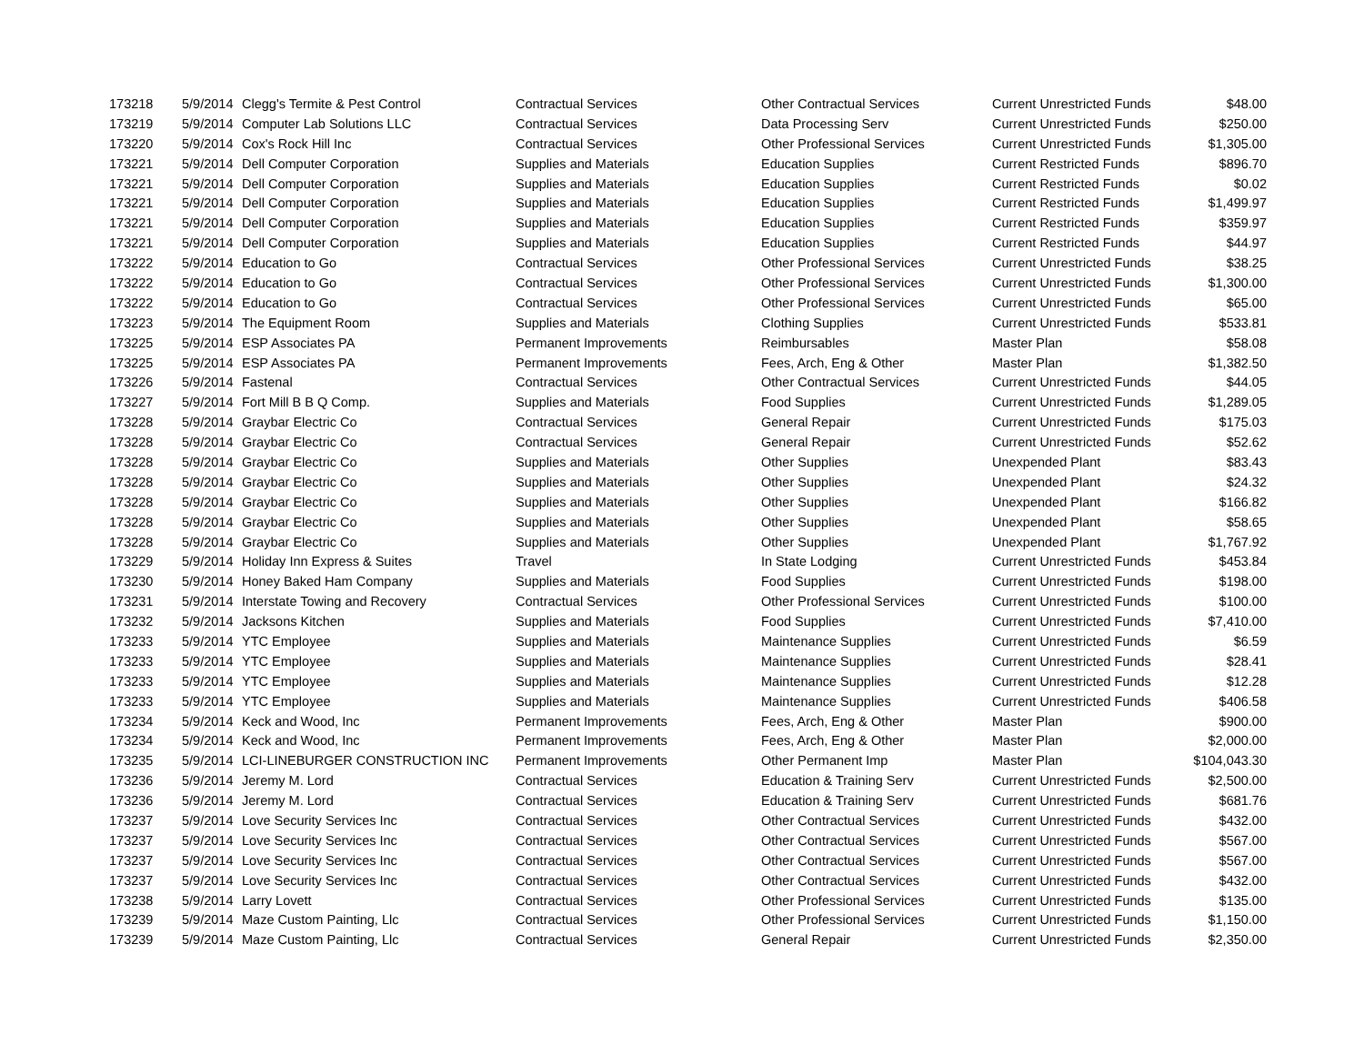| 173218 | 5/9/2014 | Clegg's Termite & Pest Control | Contractual Services | Other Contractual Services | Current Unrestricted Funds | $48.00 |
| 173219 | 5/9/2014 | Computer Lab Solutions LLC | Contractual Services | Data Processing Serv | Current Unrestricted Funds | $250.00 |
| 173220 | 5/9/2014 | Cox's Rock Hill Inc | Contractual Services | Other Professional Services | Current Unrestricted Funds | $1,305.00 |
| 173221 | 5/9/2014 | Dell Computer Corporation | Supplies and Materials | Education Supplies | Current Restricted Funds | $896.70 |
| 173221 | 5/9/2014 | Dell Computer Corporation | Supplies and Materials | Education Supplies | Current Restricted Funds | $0.02 |
| 173221 | 5/9/2014 | Dell Computer Corporation | Supplies and Materials | Education Supplies | Current Restricted Funds | $1,499.97 |
| 173221 | 5/9/2014 | Dell Computer Corporation | Supplies and Materials | Education Supplies | Current Restricted Funds | $359.97 |
| 173221 | 5/9/2014 | Dell Computer Corporation | Supplies and Materials | Education Supplies | Current Restricted Funds | $44.97 |
| 173222 | 5/9/2014 | Education to Go | Contractual Services | Other Professional Services | Current Unrestricted Funds | $38.25 |
| 173222 | 5/9/2014 | Education to Go | Contractual Services | Other Professional Services | Current Unrestricted Funds | $1,300.00 |
| 173222 | 5/9/2014 | Education to Go | Contractual Services | Other Professional Services | Current Unrestricted Funds | $65.00 |
| 173223 | 5/9/2014 | The Equipment Room | Supplies and Materials | Clothing Supplies | Current Unrestricted Funds | $533.81 |
| 173225 | 5/9/2014 | ESP Associates PA | Permanent Improvements | Reimbursables | Master Plan | $58.08 |
| 173225 | 5/9/2014 | ESP Associates PA | Permanent Improvements | Fees, Arch, Eng & Other | Master Plan | $1,382.50 |
| 173226 | 5/9/2014 | Fastenal | Contractual Services | Other Contractual Services | Current Unrestricted Funds | $44.05 |
| 173227 | 5/9/2014 | Fort Mill B B Q Comp. | Supplies and Materials | Food Supplies | Current Unrestricted Funds | $1,289.05 |
| 173228 | 5/9/2014 | Graybar Electric Co | Contractual Services | General Repair | Current Unrestricted Funds | $175.03 |
| 173228 | 5/9/2014 | Graybar Electric Co | Contractual Services | General Repair | Current Unrestricted Funds | $52.62 |
| 173228 | 5/9/2014 | Graybar Electric Co | Supplies and Materials | Other Supplies | Unexpended Plant | $83.43 |
| 173228 | 5/9/2014 | Graybar Electric Co | Supplies and Materials | Other Supplies | Unexpended Plant | $24.32 |
| 173228 | 5/9/2014 | Graybar Electric Co | Supplies and Materials | Other Supplies | Unexpended Plant | $166.82 |
| 173228 | 5/9/2014 | Graybar Electric Co | Supplies and Materials | Other Supplies | Unexpended Plant | $58.65 |
| 173228 | 5/9/2014 | Graybar Electric Co | Supplies and Materials | Other Supplies | Unexpended Plant | $1,767.92 |
| 173229 | 5/9/2014 | Holiday Inn Express & Suites | Travel | In State Lodging | Current Unrestricted Funds | $453.84 |
| 173230 | 5/9/2014 | Honey Baked Ham Company | Supplies and Materials | Food Supplies | Current Unrestricted Funds | $198.00 |
| 173231 | 5/9/2014 | Interstate Towing and Recovery | Contractual Services | Other Professional Services | Current Unrestricted Funds | $100.00 |
| 173232 | 5/9/2014 | Jacksons Kitchen | Supplies and Materials | Food Supplies | Current Unrestricted Funds | $7,410.00 |
| 173233 | 5/9/2014 | YTC Employee | Supplies and Materials | Maintenance Supplies | Current Unrestricted Funds | $6.59 |
| 173233 | 5/9/2014 | YTC Employee | Supplies and Materials | Maintenance Supplies | Current Unrestricted Funds | $28.41 |
| 173233 | 5/9/2014 | YTC Employee | Supplies and Materials | Maintenance Supplies | Current Unrestricted Funds | $12.28 |
| 173233 | 5/9/2014 | YTC Employee | Supplies and Materials | Maintenance Supplies | Current Unrestricted Funds | $406.58 |
| 173234 | 5/9/2014 | Keck and Wood, Inc | Permanent Improvements | Fees, Arch, Eng & Other | Master Plan | $900.00 |
| 173234 | 5/9/2014 | Keck and Wood, Inc | Permanent Improvements | Fees, Arch, Eng & Other | Master Plan | $2,000.00 |
| 173235 | 5/9/2014 | LCI-LINEBURGER CONSTRUCTION INC | Permanent Improvements | Other Permanent Imp | Master Plan | $104,043.30 |
| 173236 | 5/9/2014 | Jeremy M. Lord | Contractual Services | Education & Training Serv | Current Unrestricted Funds | $2,500.00 |
| 173236 | 5/9/2014 | Jeremy M. Lord | Contractual Services | Education & Training Serv | Current Unrestricted Funds | $681.76 |
| 173237 | 5/9/2014 | Love Security Services Inc | Contractual Services | Other Contractual Services | Current Unrestricted Funds | $432.00 |
| 173237 | 5/9/2014 | Love Security Services Inc | Contractual Services | Other Contractual Services | Current Unrestricted Funds | $567.00 |
| 173237 | 5/9/2014 | Love Security Services Inc | Contractual Services | Other Contractual Services | Current Unrestricted Funds | $567.00 |
| 173237 | 5/9/2014 | Love Security Services Inc | Contractual Services | Other Contractual Services | Current Unrestricted Funds | $432.00 |
| 173238 | 5/9/2014 | Larry Lovett | Contractual Services | Other Professional Services | Current Unrestricted Funds | $135.00 |
| 173239 | 5/9/2014 | Maze Custom Painting, Llc | Contractual Services | Other Professional Services | Current Unrestricted Funds | $1,150.00 |
| 173239 | 5/9/2014 | Maze Custom Painting, Llc | Contractual Services | General Repair | Current Unrestricted Funds | $2,350.00 |